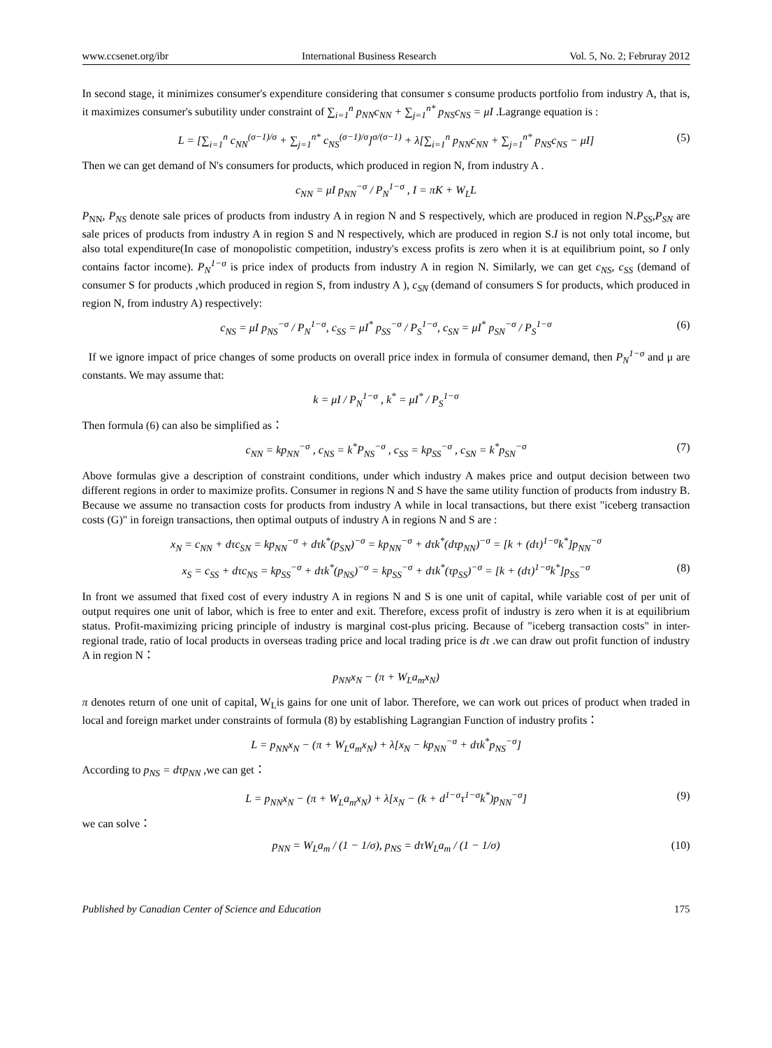www.ccsenet.org/ibr International Business Research Vol. 5, No. 2; Februray 2012
In second stage, it minimizes consumer's expenditure considering that consumer s consume products portfolio from industry A, that is, it maximizes consumer's subutility under constraint of ∑<sub>i=1</sub><sup>n</sup> p<sub>NN</sub>c<sub>NN</sub> + ∑<sub>j=1</sub><sup>n*</sup> p<sub>NS</sub>c<sub>NS</sub> = μI .Lagrange equation is :
L = [∑<sub>i=1</sub><sup>n</sup> c<sub>NN</sub><sup>(σ−1)/σ</sup> + ∑<sub>j=1</sub><sup>n*</sup> c<sub>NS</sub><sup>(σ−1)/σ</sup>]<sup>σ/(σ−1)</sup> + λ[∑<sub>i=1</sub><sup>n</sup> p<sub>NN</sub>c<sub>NN</sub> + ∑<sub>j=1</sub><sup>n*</sup> p<sub>NS</sub>c<sub>NS</sub> − μI] (5)
Then we can get demand of N's consumers for products, which produced in region N, from industry A .
c<sub>NN</sub> = μI p<sub>NN</sub><sup>−σ</sup> / P<sub>N</sub><sup>1−σ</sup> , I = πK + W<sub>L</sub>L
P<sub>NN</sub>, P<sub>NS</sub> denote sale prices of products from industry A in region N and S respectively, which are produced in region N.P<sub>SS</sub>,P<sub>SN</sub> are sale prices of products from industry A in region S and N respectively, which are produced in region S.I is not only total income, but also total expenditure(In case of monopolistic competition, industry's excess profits is zero when it is at equilibrium point, so I only contains factor income). P<sub>N</sub><sup>1−σ</sup> is price index of products from industry A in region N. Similarly, we can get c<sub>NS</sub>, c<sub>SS</sub> (demand of consumer S for products ,which produced in region S, from industry A ), c<sub>SN</sub> (demand of consumers S for products, which produced in region N, from industry A) respectively:
c<sub>NS</sub> = μI p<sub>NS</sub><sup>−σ</sup> / P<sub>N</sub><sup>1−σ</sup>, c<sub>SS</sub> = μI<sup>*</sup> p<sub>SS</sub><sup>−σ</sup> / P<sub>S</sub><sup>1−σ</sup>, c<sub>SN</sub> = μI<sup>*</sup> p<sub>SN</sub><sup>−σ</sup> / P<sub>S</sub><sup>1−σ</sup> (6)
If we ignore impact of price changes of some products on overall price index in formula of consumer demand, then P<sub>N</sub><sup>1−σ</sup> and μ are constants. We may assume that:
k = μI / P<sub>N</sub><sup>1−σ</sup> , k<sup>*</sup> = μI<sup>*</sup> / P<sub>S</sub><sup>1−σ</sup>
Then formula (6) can also be simplified as：
c<sub>NN</sub> = kp<sub>NN</sub><sup>−σ</sup> , c<sub>NS</sub> = k<sup>*</sup>P<sub>NS</sub><sup>−σ</sup> , c<sub>SS</sub> = kp<sub>SS</sub><sup>−σ</sup> , c<sub>SN</sub> = k<sup>*</sup>p<sub>SN</sub><sup>−σ</sup> (7)
Above formulas give a description of constraint conditions, under which industry A makes price and output decision between two different regions in order to maximize profits. Consumer in regions N and S have the same utility function of products from industry B. Because we assume no transaction costs for products from industry A while in local transactions, but there exist "iceberg transaction costs (G)" in foreign transactions, then optimal outputs of industry A in regions N and S are :
x<sub>N</sub> = c<sub>NN</sub> + dτc<sub>SN</sub> = kp<sub>NN</sub><sup>−σ</sup> + dτk<sup>*</sup>(p<sub>SN</sub>)<sup>−σ</sup> = kp<sub>NN</sub><sup>−σ</sup> + dτk<sup>*</sup>(dτp<sub>NN</sub>)<sup>−σ</sup> = [k + (dτ)<sup>1−σ</sup>k<sup>*</sup>]p<sub>NN</sub><sup>−σ</sup>
x<sub>S</sub> = c<sub>SS</sub> + dτc<sub>NS</sub> = kp<sub>SS</sub><sup>−σ</sup> + dτk<sup>*</sup>(p<sub>NS</sub>)<sup>−σ</sup> = kp<sub>SS</sub><sup>−σ</sup> + dτk<sup>*</sup>(τp<sub>SS</sub>)<sup>−σ</sup> = [k + (dτ)<sup>1−σ</sup>k<sup>*</sup>]p<sub>SS</sub><sup>−σ</sup> (8)
In front we assumed that fixed cost of every industry A in regions N and S is one unit of capital, while variable cost of per unit of output requires one unit of labor, which is free to enter and exit. Therefore, excess profit of industry is zero when it is at equilibrium status. Profit-maximizing pricing principle of industry is marginal cost-plus pricing. Because of "iceberg transaction costs" in inter-regional trade, ratio of local products in overseas trading price and local trading price is dτ .we can draw out profit function of industry A in region N：
p<sub>NN</sub>x<sub>N</sub> − (π + W<sub>L</sub>a<sub>m</sub>x<sub>N</sub>)
π denotes return of one unit of capital, W<sub>L</sub>is gains for one unit of labor. Therefore, we can work out prices of product when traded in local and foreign market under constraints of formula (8) by establishing Lagrangian Function of industry profits：
L = p<sub>NN</sub>x<sub>N</sub> − (π + W<sub>L</sub>a<sub>m</sub>x<sub>N</sub>) + λ[x<sub>N</sub> − kp<sub>NN</sub><sup>−σ</sup> + dτk<sup>*</sup>p<sub>NS</sub><sup>−σ</sup>]
According to p<sub>NS</sub> = dτp<sub>NN</sub> ,we can get：
L = p<sub>NN</sub>x<sub>N</sub> − (π + W<sub>L</sub>a<sub>m</sub>x<sub>N</sub>) + λ[x<sub>N</sub> − (k + d<sup>1−σ</sup>τ<sup>1−σ</sup>k<sup>*</sup>)p<sub>NN</sub><sup>−σ</sup>] (9)
we can solve：
p<sub>NN</sub> = W<sub>L</sub>a<sub>m</sub> / (1 − 1/σ), p<sub>NS</sub> = dτW<sub>L</sub>a<sub>m</sub> / (1 − 1/σ) (10)
Published by Canadian Center of Science and Education 175